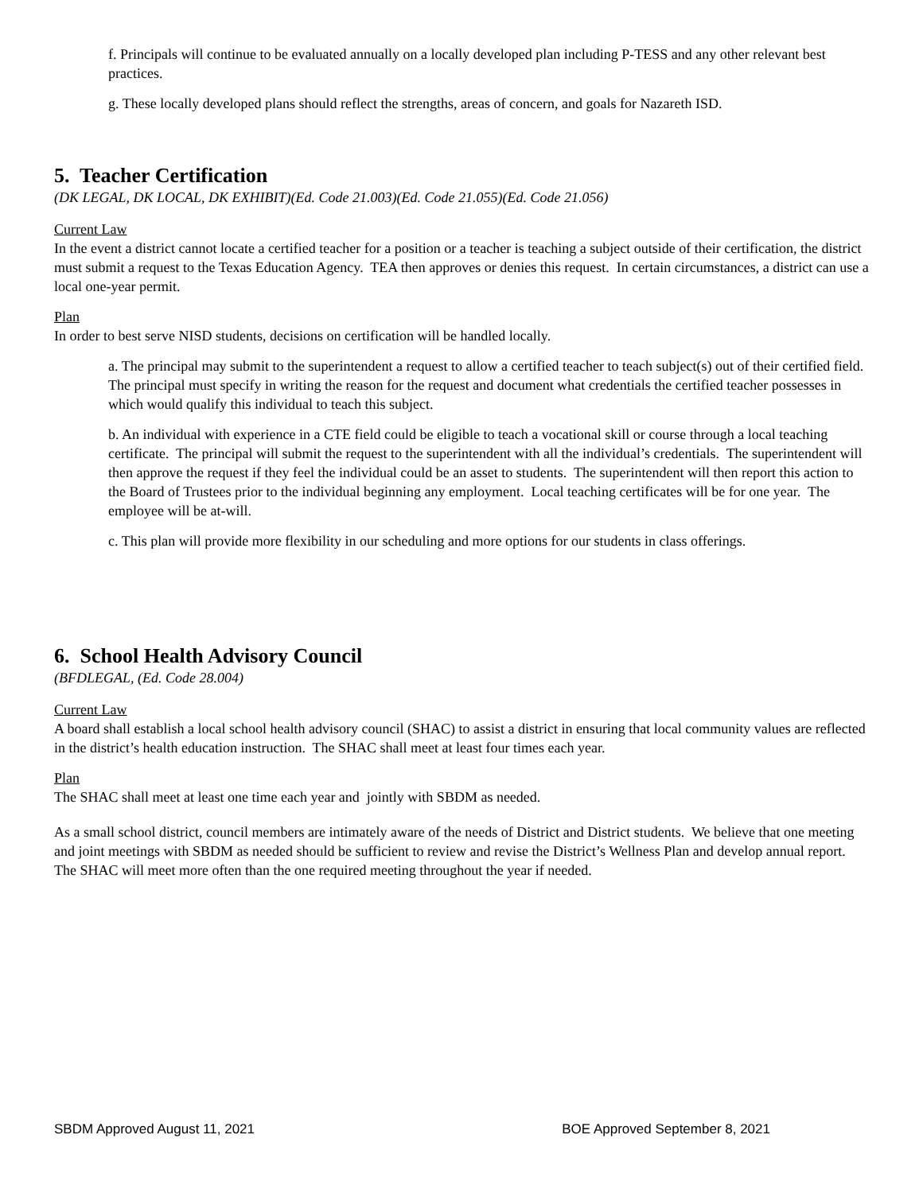f. Principals will continue to be evaluated annually on a locally developed plan including P-TESS and any other relevant best practices.
g. These locally developed plans should reflect the strengths, areas of concern, and goals for Nazareth ISD.
5. Teacher Certification
(DK LEGAL, DK LOCAL, DK EXHIBIT)(Ed. Code 21.003)(Ed. Code 21.055)(Ed. Code 21.056)
Current Law
In the event a district cannot locate a certified teacher for a position or a teacher is teaching a subject outside of their certification, the district must submit a request to the Texas Education Agency. TEA then approves or denies this request. In certain circumstances, a district can use a local one-year permit.
Plan
In order to best serve NISD students, decisions on certification will be handled locally.
a. The principal may submit to the superintendent a request to allow a certified teacher to teach subject(s) out of their certified field. The principal must specify in writing the reason for the request and document what credentials the certified teacher possesses in which would qualify this individual to teach this subject.
b. An individual with experience in a CTE field could be eligible to teach a vocational skill or course through a local teaching certificate. The principal will submit the request to the superintendent with all the individual’s credentials. The superintendent will then approve the request if they feel the individual could be an asset to students. The superintendent will then report this action to the Board of Trustees prior to the individual beginning any employment. Local teaching certificates will be for one year. The employee will be at-will.
c. This plan will provide more flexibility in our scheduling and more options for our students in class offerings.
6. School Health Advisory Council
(BFDLEGAL, (Ed. Code 28.004)
Current Law
A board shall establish a local school health advisory council (SHAC) to assist a district in ensuring that local community values are reflected in the district’s health education instruction. The SHAC shall meet at least four times each year.
Plan
The SHAC shall meet at least one time each year and jointly with SBDM as needed.
As a small school district, council members are intimately aware of the needs of District and District students. We believe that one meeting and joint meetings with SBDM as needed should be sufficient to review and revise the District’s Wellness Plan and develop annual report. The SHAC will meet more often than the one required meeting throughout the year if needed.
SBDM Approved August 11, 2021 BOE Approved September 8, 2021